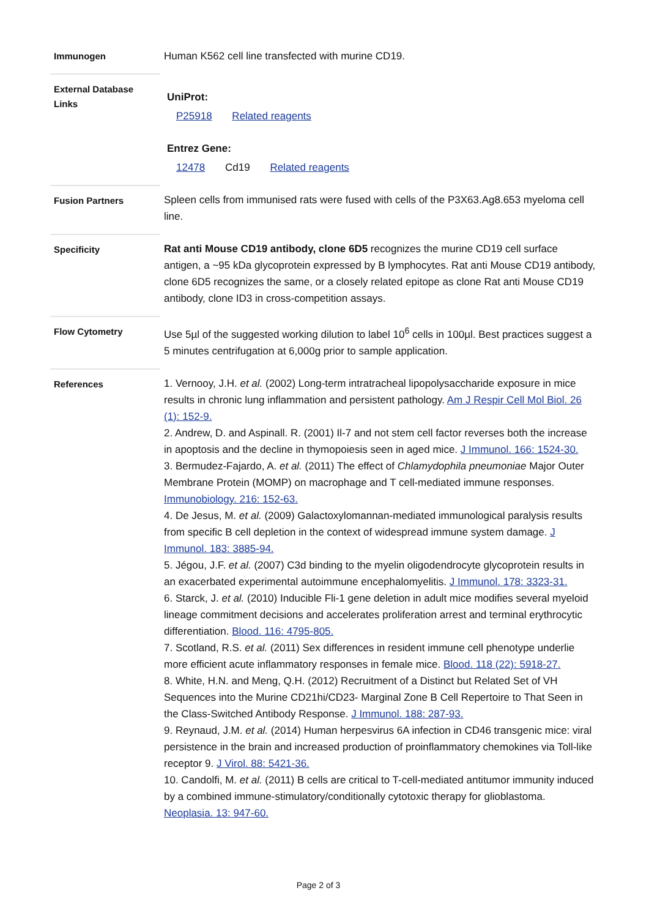| Immunogen | Human K562 cell line transfected with murine CD19. |
| External Database Links | UniProt: P25918 Related reagents Entrez Gene: 12478 Cd19 Related reagents |
| Fusion Partners | Spleen cells from immunised rats were fused with cells of the P3X63.Ag8.653 myeloma cell line. |
| Specificity | Rat anti Mouse CD19 antibody, clone 6D5 recognizes the murine CD19 cell surface antigen, a ~95 kDa glycoprotein expressed by B lymphocytes. Rat anti Mouse CD19 antibody, clone 6D5 recognizes the same, or a closely related epitope as clone Rat anti Mouse CD19 antibody, clone ID3 in cross-competition assays. |
| Flow Cytometry | Use 5µl of the suggested working dilution to label 10<sup>6</sup> cells in 100µl. Best practices suggest a 5 minutes centrifugation at 6,000g prior to sample application. |
| References | 1. Vernooy, J.H. et al. (2002) Long-term intratracheal lipopolysaccharide exposure in mice results in chronic lung inflammation and persistent pathology. Am J Respir Cell Mol Biol. 26 (1): 152-9. 2. Andrew, D. and Aspinall. R. (2001) Il-7 and not stem cell factor reverses both the increase in apoptosis and the decline in thymopoiesis seen in aged mice. J Immunol. 166: 1524-30. 3. Bermudez-Fajardo, A. et al. (2011) The effect of Chlamydophila pneumoniae Major Outer Membrane Protein (MOMP) on macrophage and T cell-mediated immune responses. Immunobiology. 216: 152-63. 4. De Jesus, M. et al. (2009) Galactoxylomannan-mediated immunological paralysis results from specific B cell depletion in the context of widespread immune system damage. J Immunol. 183: 3885-94. 5. Jégou, J.F. et al. (2007) C3d binding to the myelin oligodendrocyte glycoprotein results in an exacerbated experimental autoimmune encephalomyelitis. J Immunol. 178: 3323-31. 6. Starck, J. et al. (2010) Inducible Fli-1 gene deletion in adult mice modifies several myeloid lineage commitment decisions and accelerates proliferation arrest and terminal erythrocytic differentiation. Blood. 116: 4795-805. 7. Scotland, R.S. et al. (2011) Sex differences in resident immune cell phenotype underlie more efficient acute inflammatory responses in female mice. Blood. 118 (22): 5918-27. 8. White, H.N. and Meng, Q.H. (2012) Recruitment of a Distinct but Related Set of VH Sequences into the Murine CD21hi/CD23- Marginal Zone B Cell Repertoire to That Seen in the Class-Switched Antibody Response. J Immunol. 188: 287-93. 9. Reynaud, J.M. et al. (2014) Human herpesvirus 6A infection in CD46 transgenic mice: viral persistence in the brain and increased production of proinflammatory chemokines via Toll-like receptor 9. J Virol. 88: 5421-36. 10. Candolfi, M. et al. (2011) B cells are critical to T-cell-mediated antitumor immunity induced by a combined immune-stimulatory/conditionally cytotoxic therapy for glioblastoma. Neoplasia. 13: 947-60. |
Page 2 of 3